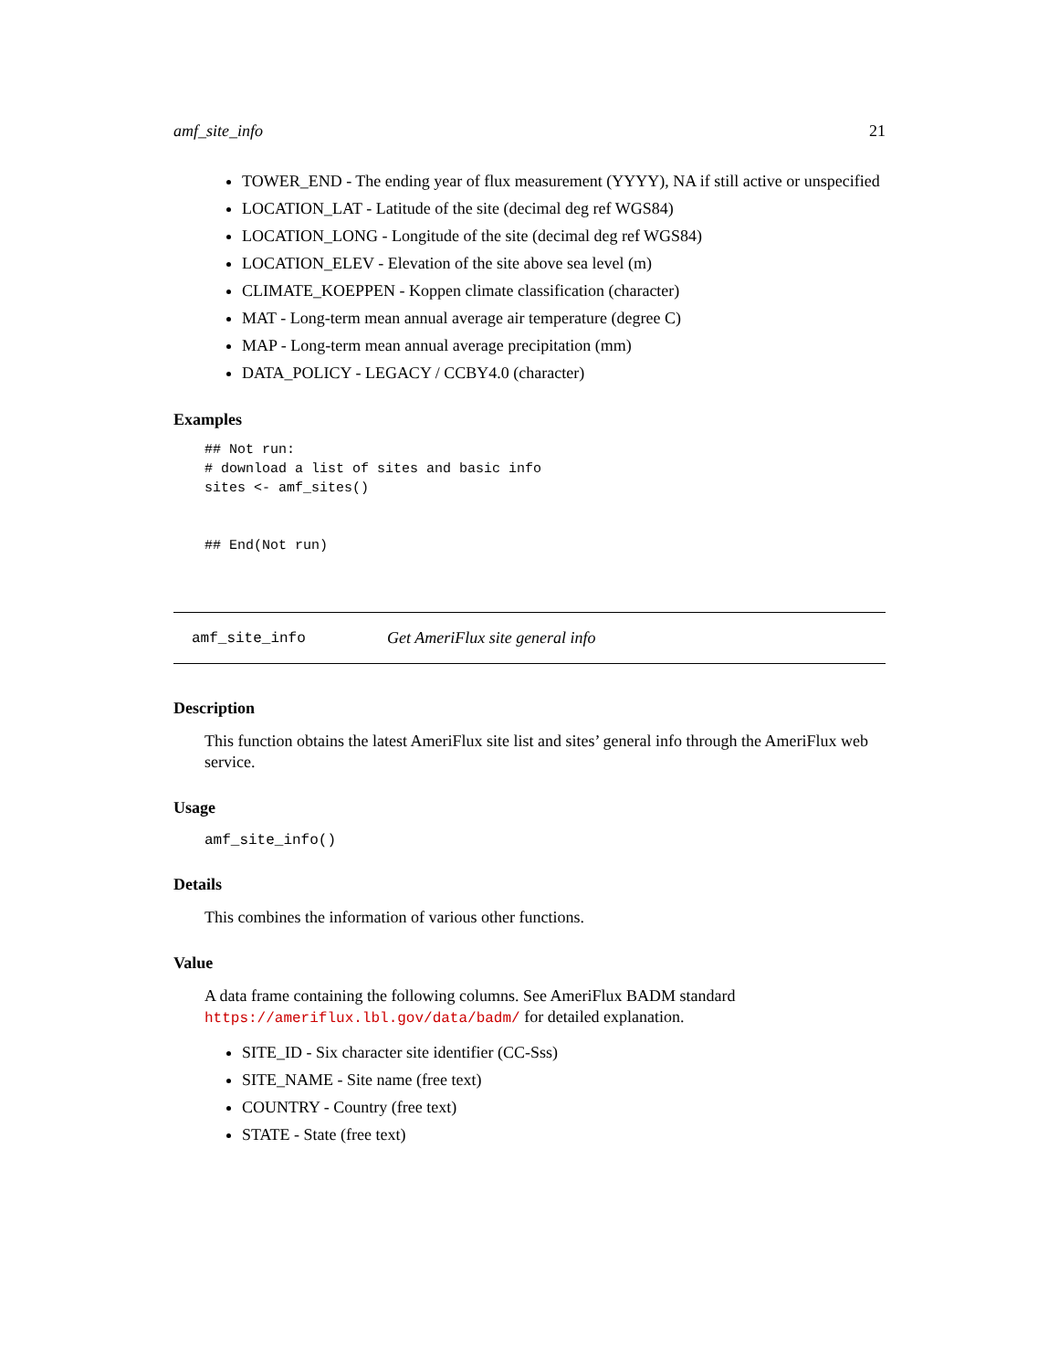amf_site_info 21
TOWER_END - The ending year of flux measurement (YYYY), NA if still active or unspecified
LOCATION_LAT - Latitude of the site (decimal deg ref WGS84)
LOCATION_LONG - Longitude of the site (decimal deg ref WGS84)
LOCATION_ELEV - Elevation of the site above sea level (m)
CLIMATE_KOEPPEN - Koppen climate classification (character)
MAT - Long-term mean annual average air temperature (degree C)
MAP - Long-term mean annual average precipitation (mm)
DATA_POLICY - LEGACY / CCBY4.0 (character)
Examples
## Not run:
# download a list of sites and basic info
sites <- amf_sites()


## End(Not run)
amf_site_info Get AmeriFlux site general info
Description
This function obtains the latest AmeriFlux site list and sites’ general info through the AmeriFlux web service.
Usage
amf_site_info()
Details
This combines the information of various other functions.
Value
A data frame containing the following columns. See AmeriFlux BADM standard https://ameriflux.lbl.gov/data/badm/ for detailed explanation.
SITE_ID - Six character site identifier (CC-Sss)
SITE_NAME - Site name (free text)
COUNTRY - Country (free text)
STATE - State (free text)